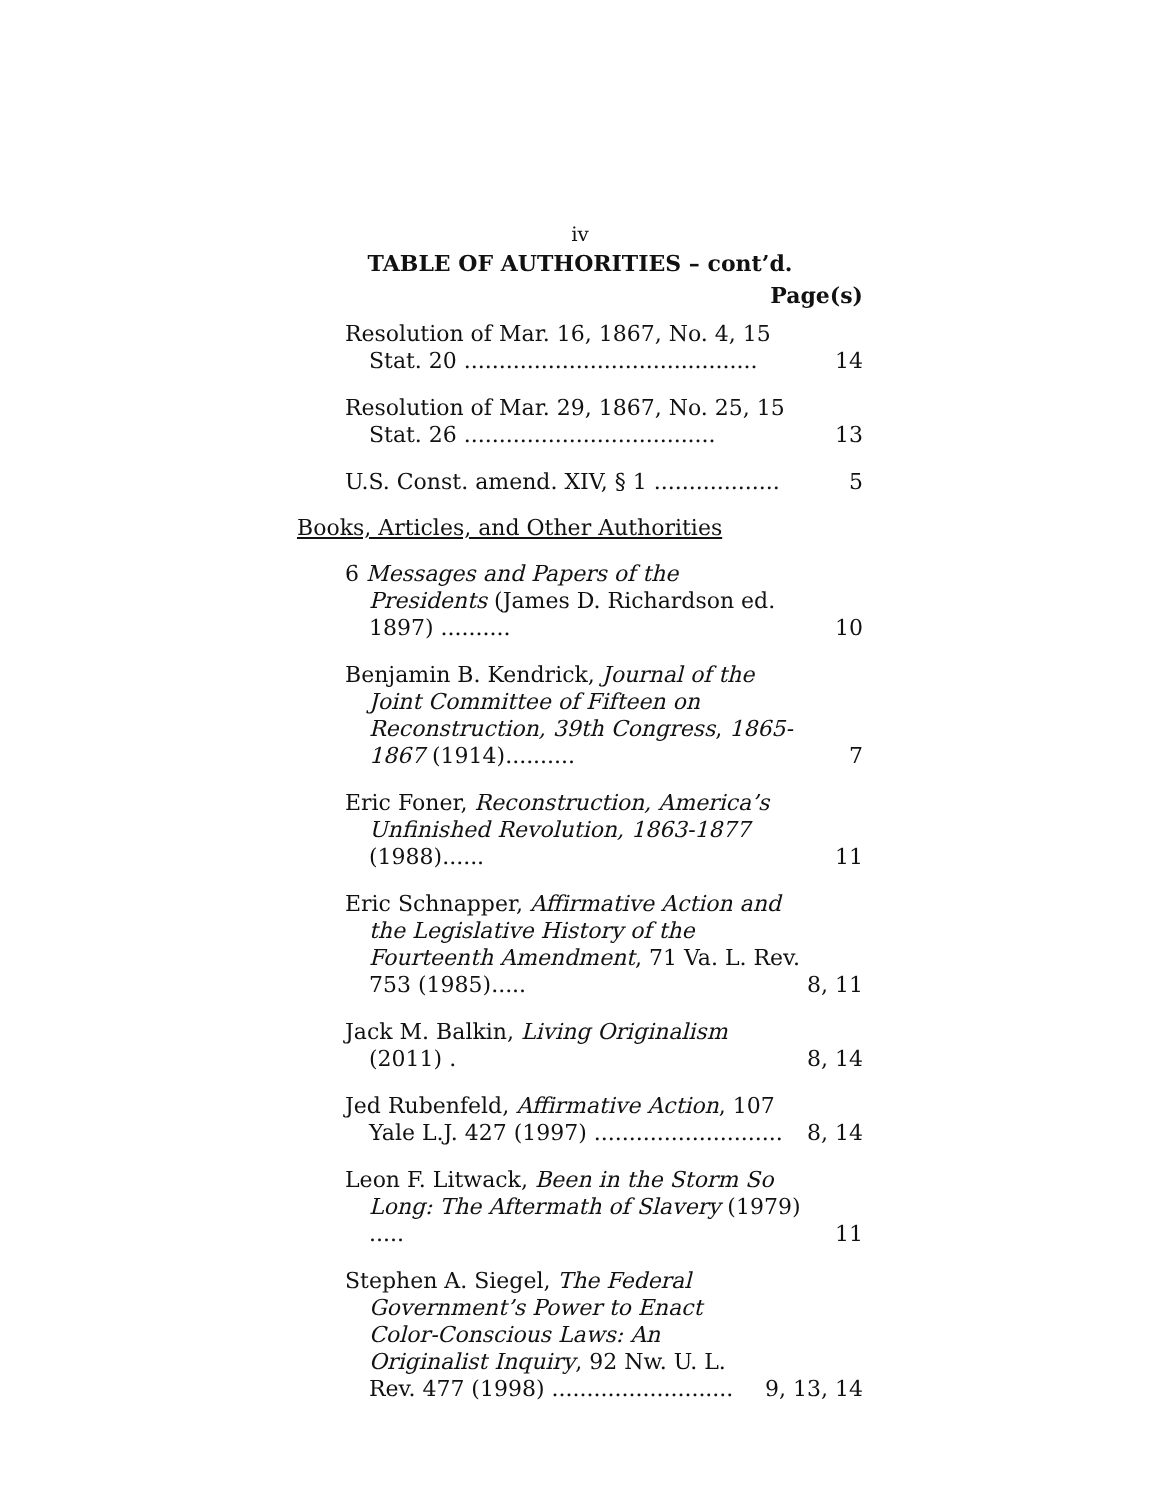iv
TABLE OF AUTHORITIES – cont’d.
Page(s)
Resolution of Mar. 16, 1867, No. 4, 15 Stat. 20 ..........................................
14
Resolution of Mar. 29, 1867, No. 25, 15 Stat. 26 ....................................
13
U.S. Const. amend. XIV, § 1 ..................
5
Books, Articles, and Other Authorities
6 Messages and Papers of the Presidents (James D. Richardson ed. 1897) ..........
10
Benjamin B. Kendrick, Journal of the Joint Committee of Fifteen on Reconstruction, 39th Congress, 1865-1867 (1914)..........
7
Eric Foner, Reconstruction, America’s Unfinished Revolution, 1863-1877 (1988)......
11
Eric Schnapper, Affirmative Action and the Legislative History of the Fourteenth Amendment, 71 Va. L. Rev. 753 (1985).....
8, 11
Jack M. Balkin, Living Originalism (2011) .
8, 14
Jed Rubenfeld, Affirmative Action, 107 Yale L.J. 427 (1997) ...........................
8, 14
Leon F. Litwack, Been in the Storm So Long: The Aftermath of Slavery (1979) .....
11
Stephen A. Siegel, The Federal Government’s Power to Enact Color-Conscious Laws: An Originalist Inquiry, 92 Nw. U. L. Rev. 477 (1998) ..........................
9, 13, 14